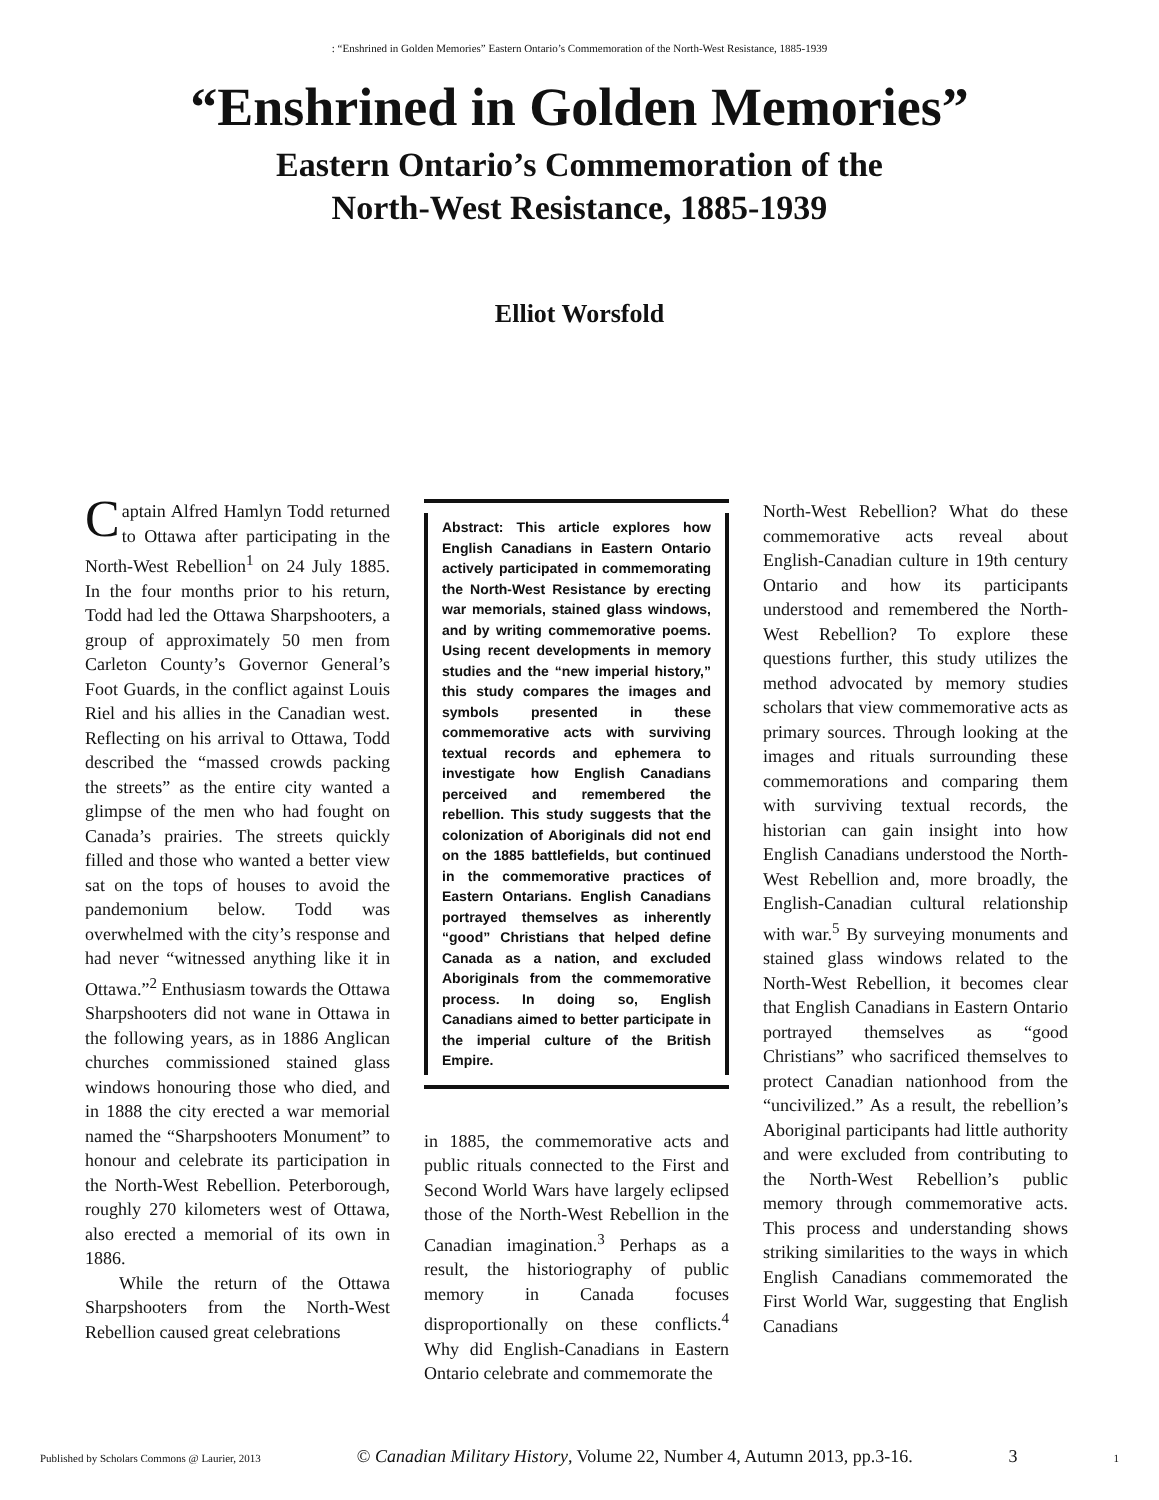: “Enshrined in Golden Memories” Eastern Ontario’s Commemoration of the North-West Resistance, 1885-1939
“Enshrined in Golden Memories”
Eastern Ontario’s Commemoration of the
North-West Resistance, 1885-1939
Elliot Worsfold
Captain Alfred Hamlyn Todd returned to Ottawa after participating in the North-West Rebellion<sup>1</sup> on 24 July 1885. In the four months prior to his return, Todd had led the Ottawa Sharpshooters, a group of approximately 50 men from Carleton County’s Governor General’s Foot Guards, in the conflict against Louis Riel and his allies in the Canadian west. Reflecting on his arrival to Ottawa, Todd described the “massed crowds packing the streets” as the entire city wanted a glimpse of the men who had fought on Canada’s prairies. The streets quickly filled and those who wanted a better view sat on the tops of houses to avoid the pandemonium below. Todd was overwhelmed with the city’s response and had never “witnessed anything like it in Ottawa.”<sup>2</sup> Enthusiasm towards the Ottawa Sharpshooters did not wane in Ottawa in the following years, as in 1886 Anglican churches commissioned stained glass windows honouring those who died, and in 1888 the city erected a war memorial named the “Sharpshooters Monument” to honour and celebrate its participation in the North-West Rebellion. Peterborough, roughly 270 kilometers west of Ottawa, also erected a memorial of its own in 1886.
While the return of the Ottawa Sharpshooters from the North-West Rebellion caused great celebrations
Abstract: This article explores how English Canadians in Eastern Ontario actively participated in commemorating the North-West Resistance by erecting war memorials, stained glass windows, and by writing commemorative poems. Using recent developments in memory studies and the “new imperial history,” this study compares the images and symbols presented in these commemorative acts with surviving textual records and ephemera to investigate how English Canadians perceived and remembered the rebellion. This study suggests that the colonization of Aboriginals did not end on the 1885 battlefields, but continued in the commemorative practices of Eastern Ontarians. English Canadians portrayed themselves as inherently “good” Christians that helped define Canada as a nation, and excluded Aboriginals from the commemorative process. In doing so, English Canadians aimed to better participate in the imperial culture of the British Empire.
in 1885, the commemorative acts and public rituals connected to the First and Second World Wars have largely eclipsed those of the North-West Rebellion in the Canadian imagination.<sup>3</sup> Perhaps as a result, the historiography of public memory in Canada focuses disproportionally on these conflicts.<sup>4</sup> Why did English-Canadians in Eastern Ontario celebrate and commemorate the
North-West Rebellion? What do these commemorative acts reveal about English-Canadian culture in 19th century Ontario and how its participants understood and remembered the North-West Rebellion? To explore these questions further, this study utilizes the method advocated by memory studies scholars that view commemorative acts as primary sources. Through looking at the images and rituals surrounding these commemorations and comparing them with surviving textual records, the historian can gain insight into how English Canadians understood the North-West Rebellion and, more broadly, the English-Canadian cultural relationship with war.<sup>5</sup> By surveying monuments and stained glass windows related to the North-West Rebellion, it becomes clear that English Canadians in Eastern Ontario portrayed themselves as “good Christians” who sacrificed themselves to protect Canadian nationhood from the “uncivilized.” As a result, the rebellion’s Aboriginal participants had little authority and were excluded from contributing to the North-West Rebellion’s public memory through commemorative acts. This process and understanding shows striking similarities to the ways in which English Canadians commemorated the First World War, suggesting that English Canadians
Published by Scholars Commons @ Laurier, 2013 © Canadian Military History, Volume 22, Number 4, Autumn 2013, pp.3-16. 3 1